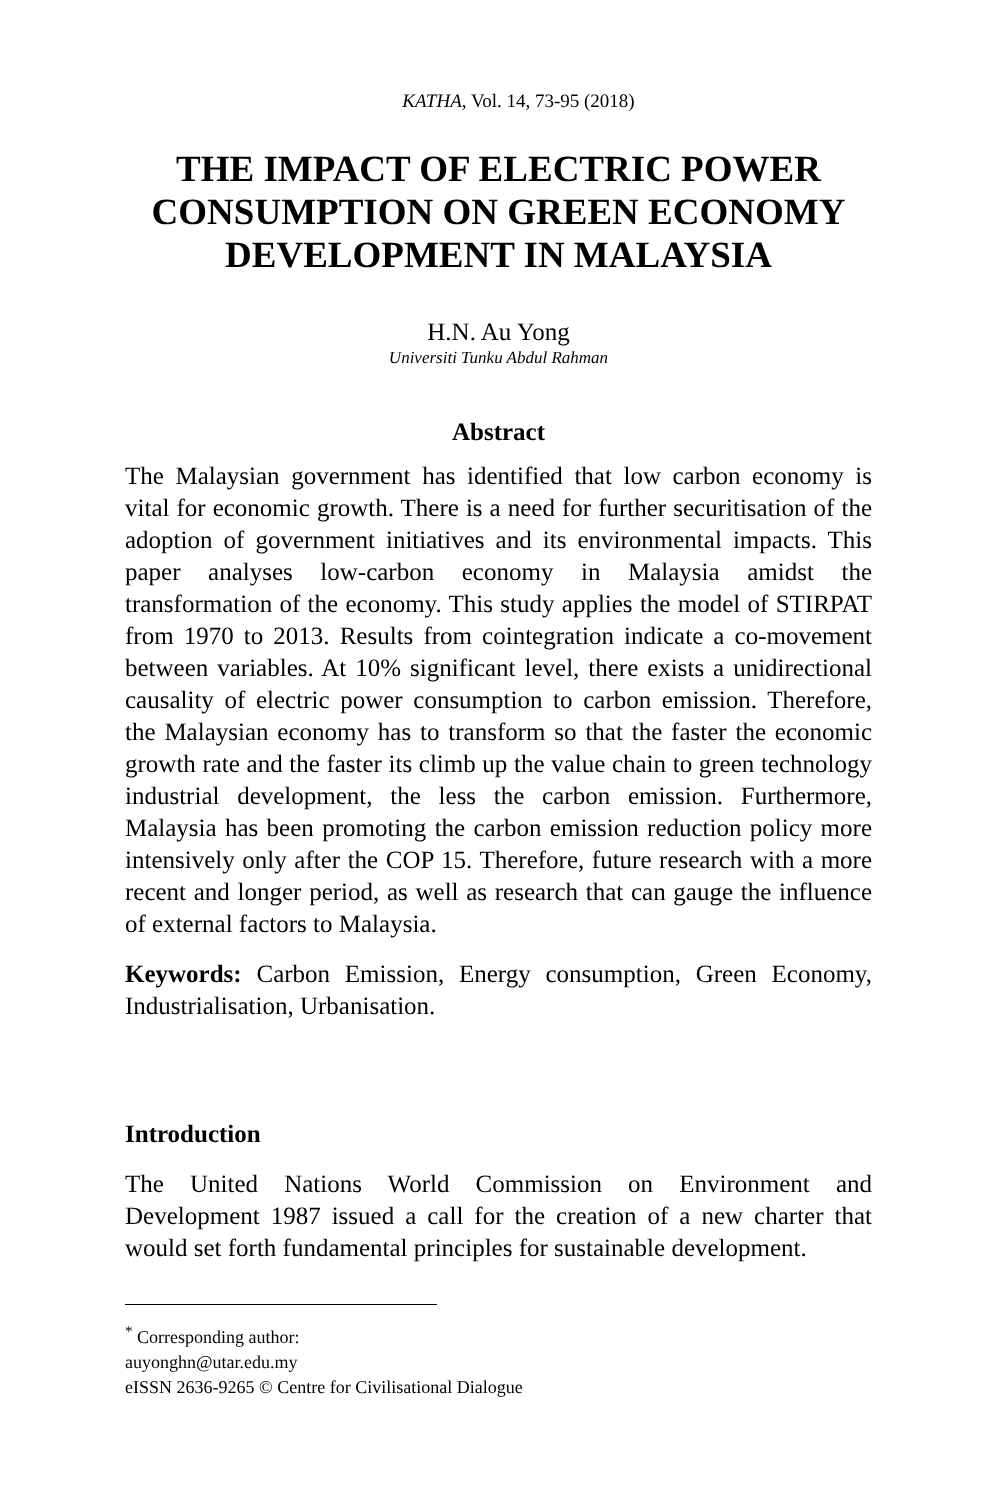KATHA, Vol. 14, 73-95 (2018)
THE IMPACT OF ELECTRIC POWER CONSUMPTION ON GREEN ECONOMY DEVELOPMENT IN MALAYSIA
H.N. Au Yong
Universiti Tunku Abdul Rahman
Abstract
The Malaysian government has identified that low carbon economy is vital for economic growth. There is a need for further securitisation of the adoption of government initiatives and its environmental impacts. This paper analyses low-carbon economy in Malaysia amidst the transformation of the economy. This study applies the model of STIRPAT from 1970 to 2013. Results from cointegration indicate a co-movement between variables. At 10% significant level, there exists a unidirectional causality of electric power consumption to carbon emission. Therefore, the Malaysian economy has to transform so that the faster the economic growth rate and the faster its climb up the value chain to green technology industrial development, the less the carbon emission. Furthermore, Malaysia has been promoting the carbon emission reduction policy more intensively only after the COP 15. Therefore, future research with a more recent and longer period, as well as research that can gauge the influence of external factors to Malaysia.
Keywords: Carbon Emission, Energy consumption, Green Economy, Industrialisation, Urbanisation.
Introduction
The United Nations World Commission on Environment and Development 1987 issued a call for the creation of a new charter that would set forth fundamental principles for sustainable development.
<sup>*</sup> Corresponding author:
auyonghn@utar.edu.my
eISSN 2636-9265 © Centre for Civilisational Dialogue